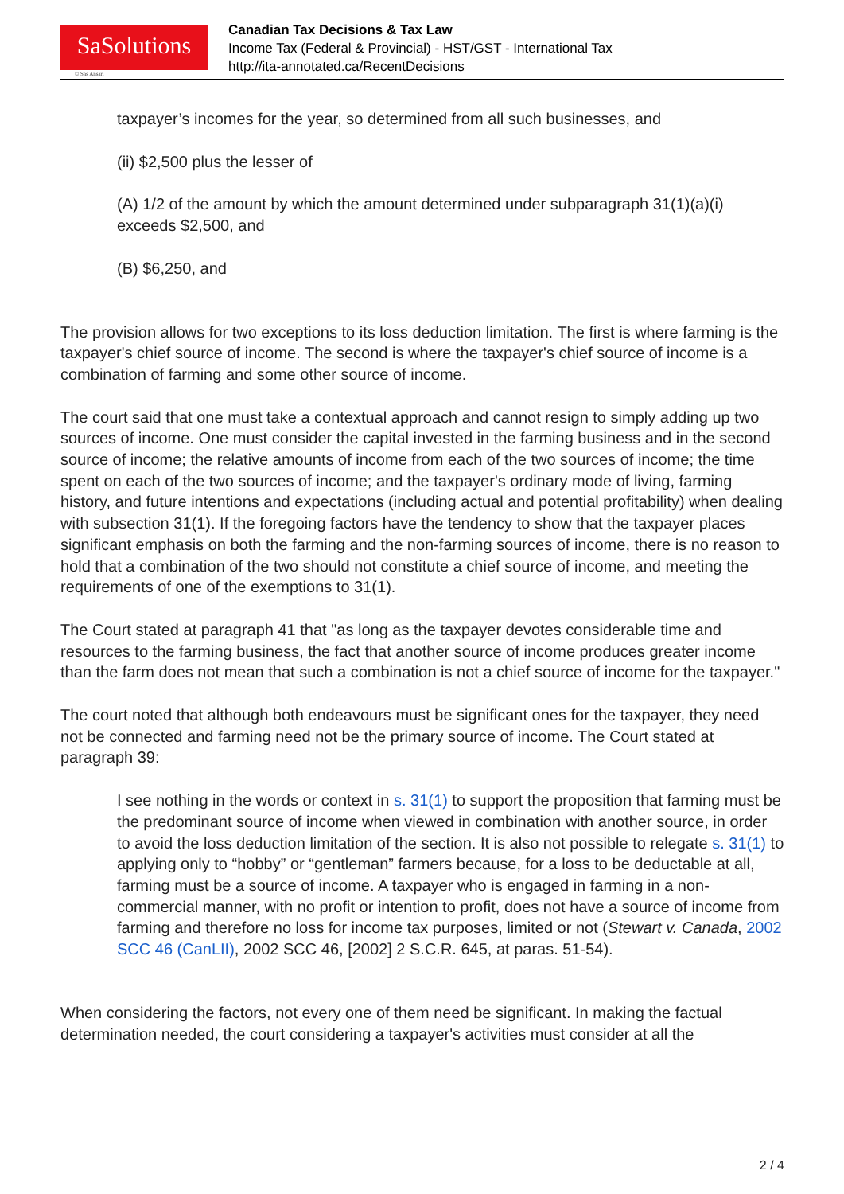SaSolutions
© Sas Ansari
Canadian Tax Decisions & Tax Law
Income Tax (Federal & Provincial) - HST/GST - International Tax
http://ita-annotated.ca/RecentDecisions
taxpayer’s incomes for the year, so determined from all such businesses, and
(ii) $2,500 plus the lesser of
(A) 1/2 of the amount by which the amount determined under subparagraph 31(1)(a)(i) exceeds $2,500, and
(B) $6,250, and
The provision allows for two exceptions to its loss deduction limitation. The first is where farming is the taxpayer's chief source of income. The second is where the taxpayer's chief source of income is a combination of farming and some other source of income.
The court said that one must take a contextual approach and cannot resign to simply adding up two sources of income. One must consider the capital invested in the farming business and in the second source of income; the relative amounts of income from each of the two sources of income; the time spent on each of the two sources of income; and the taxpayer's ordinary mode of living, farming history, and future intentions and expectations (including actual and potential profitability) when dealing with subsection 31(1). If the foregoing factors have the tendency to show that the taxpayer places significant emphasis on both the farming and the non-farming sources of income, there is no reason to hold that a combination of the two should not constitute a chief source of income, and meeting the requirements of one of the exemptions to 31(1).
The Court stated at paragraph 41 that "as long as the taxpayer devotes considerable time and resources to the farming business, the fact that another source of income produces greater income than the farm does not mean that such a combination is not a chief source of income for the taxpayer."
The court noted that although both endeavours must be significant ones for the taxpayer, they need not be connected and farming need not be the primary source of income. The Court stated at paragraph 39:
I see nothing in the words or context in s. 31(1) to support the proposition that farming must be the predominant source of income when viewed in combination with another source, in order to avoid the loss deduction limitation of the section. It is also not possible to relegate s. 31(1) to applying only to “hobby” or “gentleman” farmers because, for a loss to be deductable at all, farming must be a source of income. A taxpayer who is engaged in farming in a non-commercial manner, with no profit or intention to profit, does not have a source of income from farming and therefore no loss for income tax purposes, limited or not (Stewart v. Canada, 2002 SCC 46 (CanLII), 2002 SCC 46, [2002] 2 S.C.R. 645, at paras. 51-54).
When considering the factors, not every one of them need be significant. In making the factual determination needed, the court considering a taxpayer's activities must consider at all the
2 / 4